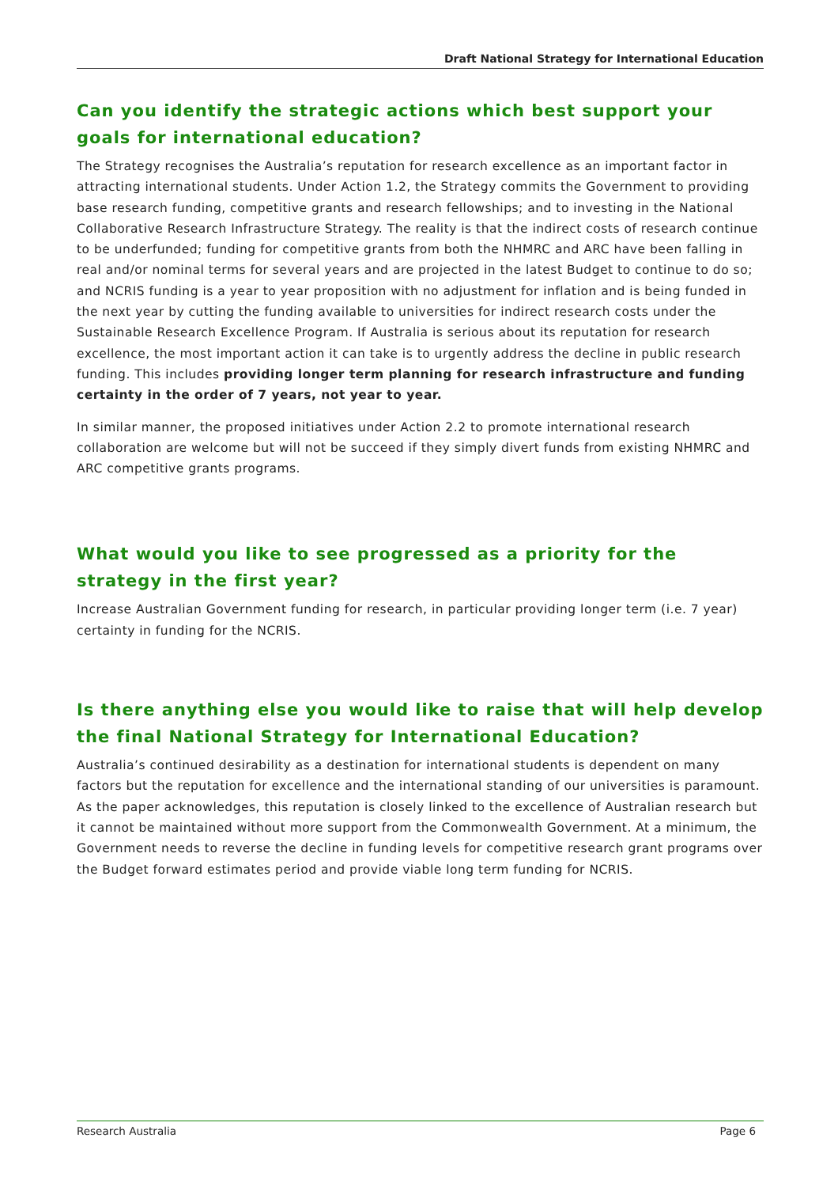Draft National Strategy for International Education
Can you identify the strategic actions which best support your goals for international education?
The Strategy recognises the Australia’s reputation for research excellence as an important factor in attracting international students. Under Action 1.2, the Strategy commits the Government to providing base research funding, competitive grants and research fellowships; and to investing in the National Collaborative Research Infrastructure Strategy. The reality is that the indirect costs of research continue to be underfunded; funding for competitive grants from both the NHMRC and ARC have been falling in real and/or nominal terms for several years and are projected in the latest Budget to continue to do so; and NCRIS funding is a year to year proposition with no adjustment for inflation and is being funded in the next year by cutting the funding available to universities for indirect research costs under the Sustainable Research Excellence Program. If Australia is serious about its reputation for research excellence, the most important action it can take is to urgently address the decline in public research funding. This includes providing longer term planning for research infrastructure and funding certainty in the order of 7 years, not year to year.
In similar manner, the proposed initiatives under Action 2.2 to promote international research collaboration are welcome but will not be succeed if they simply divert funds from existing NHMRC and ARC competitive grants programs.
What would you like to see progressed as a priority for the strategy in the first year?
Increase Australian Government funding for research, in particular providing longer term (i.e. 7 year) certainty in funding for the NCRIS.
Is there anything else you would like to raise that will help develop the final National Strategy for International Education?
Australia’s continued desirability as a destination for international students is dependent on many factors but the reputation for excellence and the international standing of our universities is paramount. As the paper acknowledges, this reputation is closely linked to the excellence of Australian research but it cannot be maintained without more support from the Commonwealth Government. At a minimum, the Government needs to reverse the decline in funding levels for competitive research grant programs over the Budget forward estimates period and provide viable long term funding for NCRIS.
Research Australia Page 6